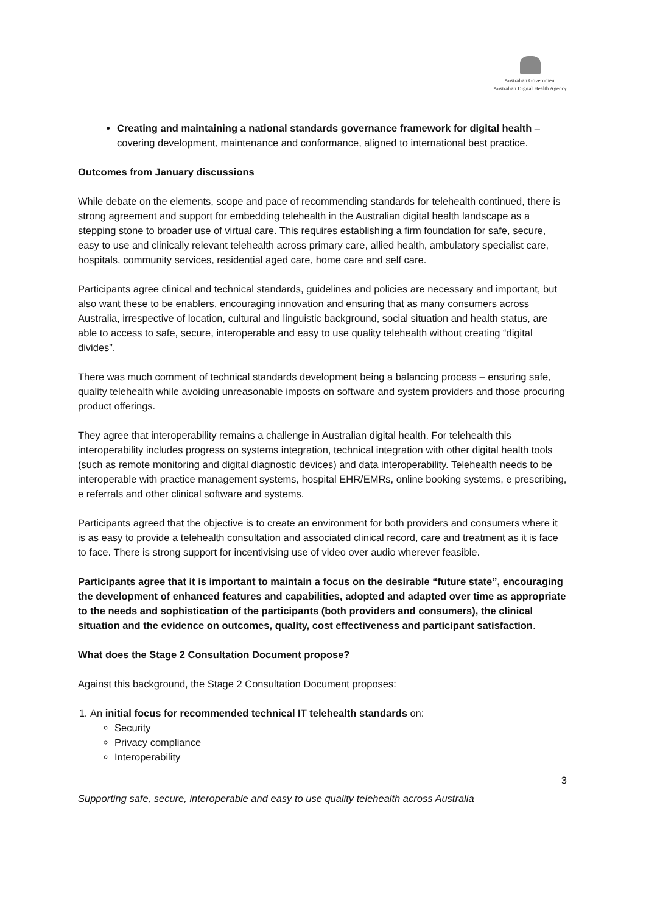Australian Government
Australian Digital Health Agency
Creating and maintaining a national standards governance framework for digital health – covering development, maintenance and conformance, aligned to international best practice.
Outcomes from January discussions
While debate on the elements, scope and pace of recommending standards for telehealth continued, there is strong agreement and support for embedding telehealth in the Australian digital health landscape as a stepping stone to broader use of virtual care. This requires establishing a firm foundation for safe, secure, easy to use and clinically relevant telehealth across primary care, allied health, ambulatory specialist care, hospitals, community services, residential aged care, home care and self care.
Participants agree clinical and technical standards, guidelines and policies are necessary and important, but also want these to be enablers, encouraging innovation and ensuring that as many consumers across Australia, irrespective of location, cultural and linguistic background, social situation and health status, are able to access to safe, secure, interoperable and easy to use quality telehealth without creating “digital divides”.
There was much comment of technical standards development being a balancing process – ensuring safe, quality telehealth while avoiding unreasonable imposts on software and system providers and those procuring product offerings.
They agree that interoperability remains a challenge in Australian digital health. For telehealth this interoperability includes progress on systems integration, technical integration with other digital health tools (such as remote monitoring and digital diagnostic devices) and data interoperability. Telehealth needs to be interoperable with practice management systems, hospital EHR/EMRs, online booking systems, e prescribing, e referrals and other clinical software and systems.
Participants agreed that the objective is to create an environment for both providers and consumers where it is as easy to provide a telehealth consultation and associated clinical record, care and treatment as it is face to face. There is strong support for incentivising use of video over audio wherever feasible.
Participants agree that it is important to maintain a focus on the desirable “future state”, encouraging the development of enhanced features and capabilities, adopted and adapted over time as appropriate to the needs and sophistication of the participants (both providers and consumers), the clinical situation and the evidence on outcomes, quality, cost effectiveness and participant satisfaction.
What does the Stage 2 Consultation Document propose?
Against this background, the Stage 2 Consultation Document proposes:
1. An initial focus for recommended technical IT telehealth standards on:
Security
Privacy compliance
Interoperability
3
Supporting safe, secure, interoperable and easy to use quality telehealth across Australia